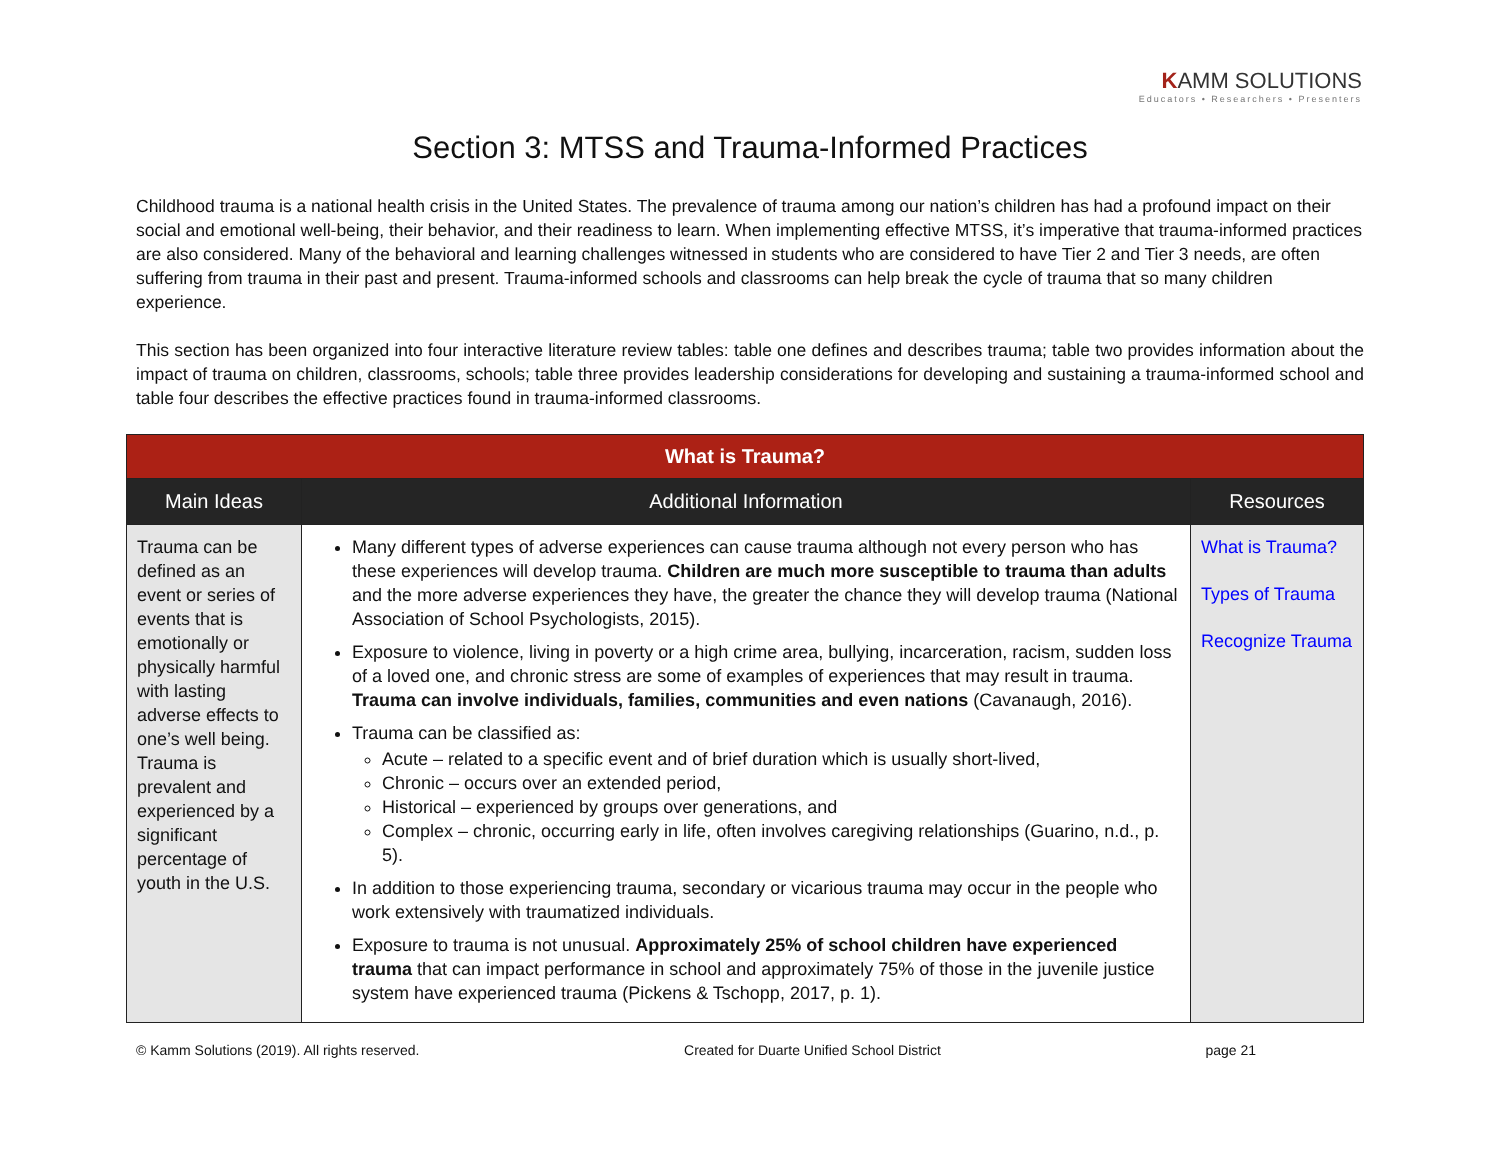KAMM SOLUTIONS
Educators • Researchers • Presenters
Section 3: MTSS and Trauma-Informed Practices
Childhood trauma is a national health crisis in the United States. The prevalence of trauma among our nation’s children has had a profound impact on their social and emotional well-being, their behavior, and their readiness to learn. When implementing effective MTSS, it’s imperative that trauma-informed practices are also considered. Many of the behavioral and learning challenges witnessed in students who are considered to have Tier 2 and Tier 3 needs, are often suffering from trauma in their past and present. Trauma-informed schools and classrooms can help break the cycle of trauma that so many children experience.
This section has been organized into four interactive literature review tables: table one defines and describes trauma; table two provides information about the impact of trauma on children, classrooms, schools; table three provides leadership considerations for developing and sustaining a trauma-informed school and table four describes the effective practices found in trauma-informed classrooms.
| What is Trauma? | | |
| --- | --- | --- |
| Main Ideas | Additional Information | Resources |
| Trauma can be defined as an event or series of events that is emotionally or physically harmful with lasting adverse effects to one’s well being. Trauma is prevalent and experienced by a significant percentage of youth in the U.S. | Many different types of adverse experiences can cause trauma although not every person who has these experiences will develop trauma. Children are much more susceptible to trauma than adults and the more adverse experiences they have, the greater the chance they will develop trauma (National Association of School Psychologists, 2015). Exposure to violence, living in poverty or a high crime area, bullying, incarceration, racism, sudden loss of a loved one, and chronic stress are some of examples of experiences that may result in trauma. Trauma can involve individuals, families, communities and even nations (Cavanaugh, 2016). Trauma can be classified as: Acute – related to a specific event and of brief duration which is usually short-lived, Chronic – occurs over an extended period, Historical – experienced by groups over generations, and Complex – chronic, occurring early in life, often involves caregiving relationships (Guarino, n.d., p. 5). In addition to those experiencing trauma, secondary or vicarious trauma may occur in the people who work extensively with traumatized individuals. Exposure to trauma is not unusual. Approximately 25% of school children have experienced trauma that can impact performance in school and approximately 75% of those in the juvenile justice system have experienced trauma (Pickens & Tschopp, 2017, p. 1). | What is Trauma? Types of Trauma Recognize Trauma |
© Kamm Solutions (2019). All rights reserved. Created for Duarte Unified School District page 21